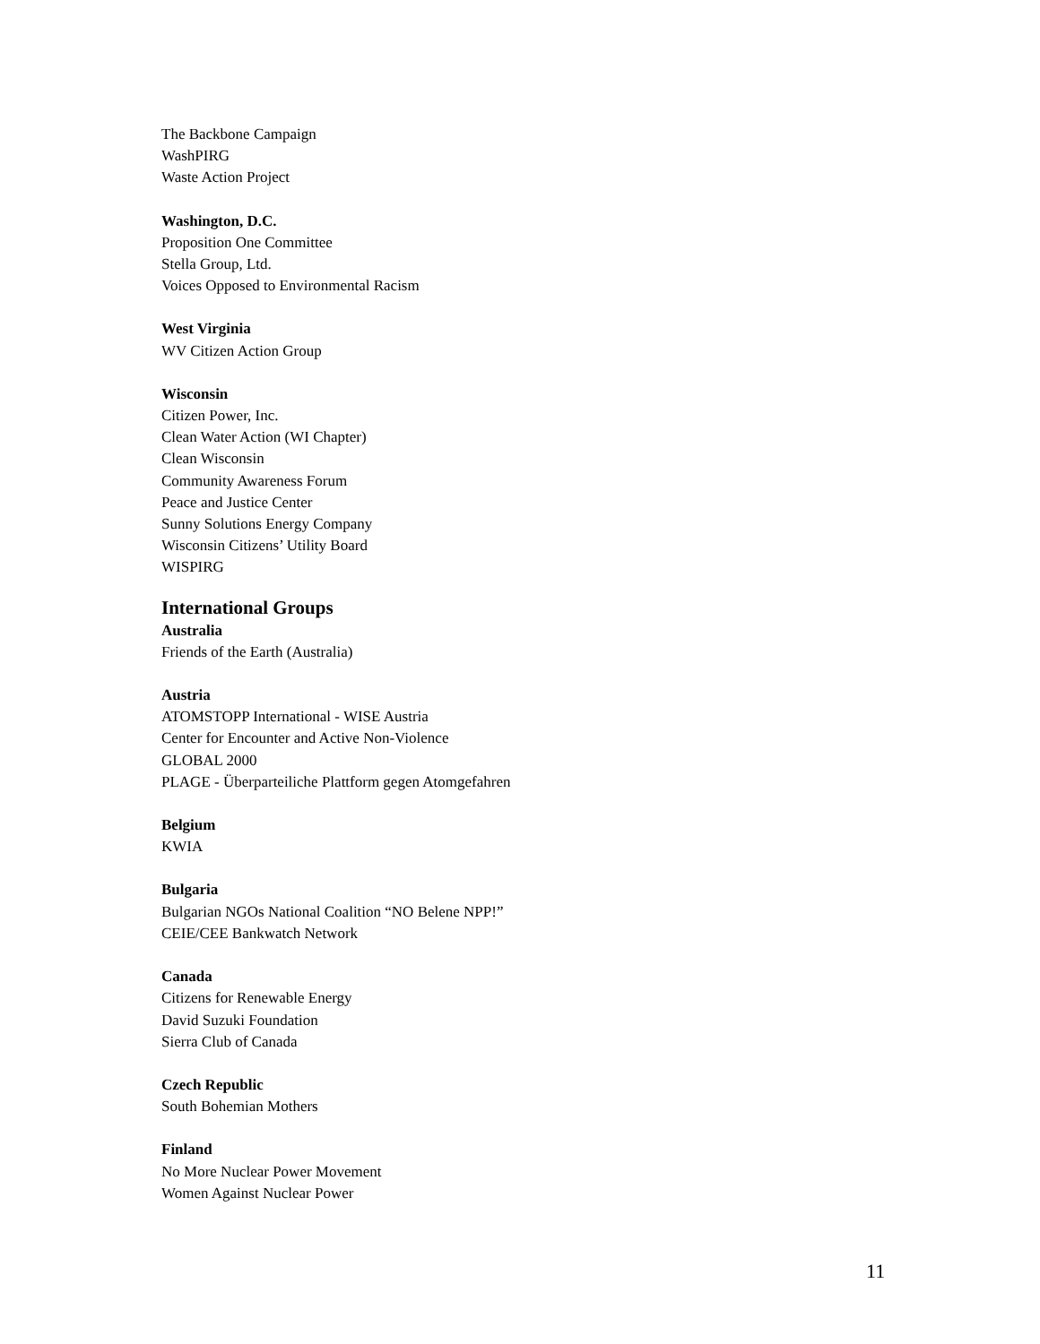The Backbone Campaign
WashPIRG
Waste Action Project
Washington, D.C.
Proposition One Committee
Stella Group, Ltd.
Voices Opposed to Environmental Racism
West Virginia
WV Citizen Action Group
Wisconsin
Citizen Power, Inc.
Clean Water Action (WI Chapter)
Clean Wisconsin
Community Awareness Forum
Peace and Justice Center
Sunny Solutions Energy Company
Wisconsin Citizens’ Utility Board
WISPIRG
International Groups
Australia
Friends of the Earth (Australia)
Austria
ATOMSTOPP International - WISE Austria
Center for Encounter and Active Non-Violence
GLOBAL 2000
PLAGE - Überparteiliche Plattform gegen Atomgefahren
Belgium
KWIA
Bulgaria
Bulgarian NGOs National Coalition “NO Belene NPP!”
CEIE/CEE Bankwatch Network
Canada
Citizens for Renewable Energy
David Suzuki Foundation
Sierra Club of Canada
Czech Republic
South Bohemian Mothers
Finland
No More Nuclear Power Movement
Women Against Nuclear Power
11